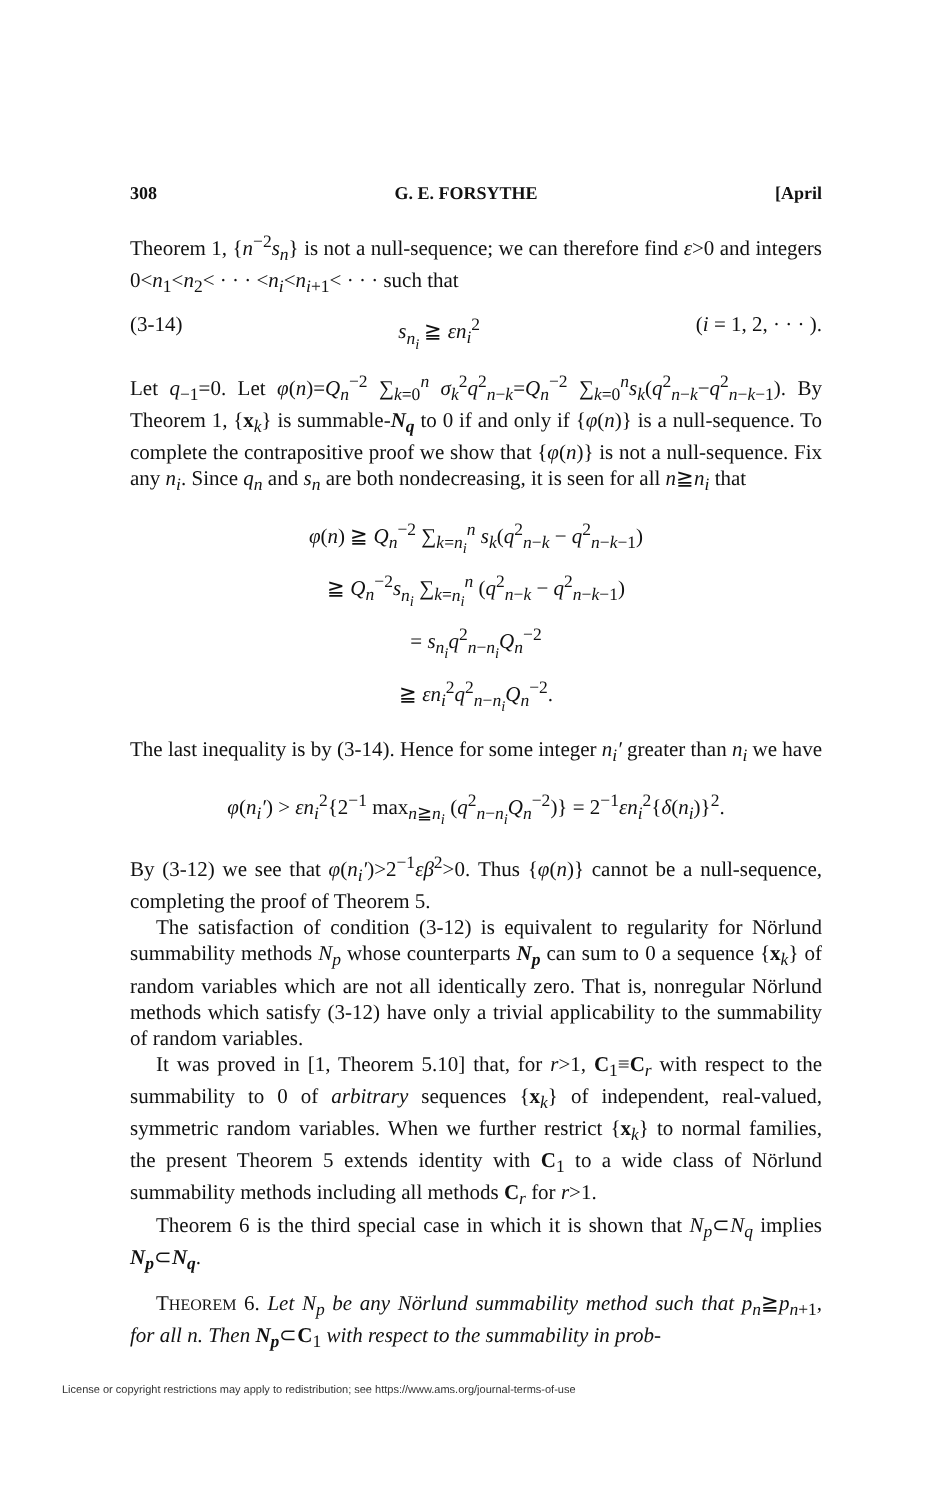308 G. E. FORSYTHE [April
Theorem 1, {n<sup>−2</sup>s<sub>n</sub>} is not a null-sequence; we can therefore find ε>0 and integers 0<n<sub>1</sub><n<sub>2</sub>< · · · <n<sub>i</sub><n<sub>i+1</sub>< · · · such that
(3-14) s<sub>n<sub>i</sub></sub> ≧ εn<sub>i</sub><sup>2</sup> (i = 1, 2, · · · ).
Let q<sub>−1</sub>=0. Let φ(n)=Q<sub>n</sub><sup>−2</sup> ∑<sub>k=0</sub><sup>n</sup> σ<sub>k</sub><sup>2</sup>q<sup>2</sup><sub>n−k</sub>=Q<sub>n</sub><sup>−2</sup> ∑<sub>k=0</sub><sup>n</sup>s<sub>k</sub>(q<sup>2</sup><sub>n−k</sub>−q<sup>2</sup><sub>n−k−1</sub>). By Theorem 1, {x<sub>k</sub>} is summable-N<sub>q</sub> to 0 if and only if {φ(n)} is a null-sequence. To complete the contrapositive proof we show that {φ(n)} is not a null-sequence. Fix any n<sub>i</sub>. Since q<sub>n</sub> and s<sub>n</sub> are both nondecreasing, it is seen for all n≧n<sub>i</sub> that
φ(n) ≧ Q<sub>n</sub><sup>−2</sup> ∑<sub>k=n<sub>i</sub></sub><sup>n</sup> s<sub>k</sub>(q<sup>2</sup><sub>n−k</sub> − q<sup>2</sup><sub>n−k−1</sub>)
≧ Q<sub>n</sub><sup>−2</sup>s<sub>n<sub>i</sub></sub> ∑<sub>k=n<sub>i</sub></sub><sup>n</sup> (q<sup>2</sup><sub>n−k</sub> − q<sup>2</sup><sub>n−k−1</sub>)
= s<sub>n<sub>i</sub></sub>q<sup>2</sup><sub>n−n<sub>i</sub></sub>Q<sub>n</sub><sup>−2</sup>
≧ εn<sub>i</sub><sup>2</sup>q<sup>2</sup><sub>n−n<sub>i</sub></sub>Q<sub>n</sub><sup>−2</sup>.
The last inequality is by (3-14). Hence for some integer n<sub>i</sub>′ greater than n<sub>i</sub> we have
φ(n<sub>i</sub>′) > εn<sub>i</sub><sup>2</sup>{2<sup>−1</sup> max<sub>n≧n<sub>i</sub></sub> (q<sup>2</sup><sub>n−n<sub>i</sub></sub>Q<sub>n</sub><sup>−2</sup>)} = 2<sup>−1</sup>εn<sub>i</sub><sup>2</sup>{δ(n<sub>i</sub>)}<sup>2</sup>.
By (3-12) we see that φ(n<sub>i</sub>′)>2<sup>−1</sup>εβ<sup>2</sup>>0. Thus {φ(n)} cannot be a null-sequence, completing the proof of Theorem 5.
The satisfaction of condition (3-12) is equivalent to regularity for Nörlund summability methods N<sub>p</sub> whose counterparts N<sub>p</sub> can sum to 0 a sequence {x<sub>k</sub>} of random variables which are not all identically zero. That is, nonregular Nörlund methods which satisfy (3-12) have only a trivial applicability to the summability of random variables.
It was proved in [1, Theorem 5.10] that, for r>1, C<sub>1</sub>≡C<sub>r</sub> with respect to the summability to 0 of arbitrary sequences {x<sub>k</sub>} of independent, real-valued, symmetric random variables. When we further restrict {x<sub>k</sub>} to normal families, the present Theorem 5 extends identity with C<sub>1</sub> to a wide class of Nörlund summability methods including all methods C<sub>r</sub> for r>1.
Theorem 6 is the third special case in which it is shown that N<sub>p</sub>⊂N<sub>q</sub> implies N<sub>p</sub>⊂N<sub>q</sub>.
THEOREM 6. Let N<sub>p</sub> be any Nörlund summability method such that p<sub>n</sub>≧p<sub>n+1</sub>, for all n. Then N<sub>p</sub>⊂C<sub>1</sub> with respect to the summability in prob-
License or copyright restrictions may apply to redistribution; see https://www.ams.org/journal-terms-of-use